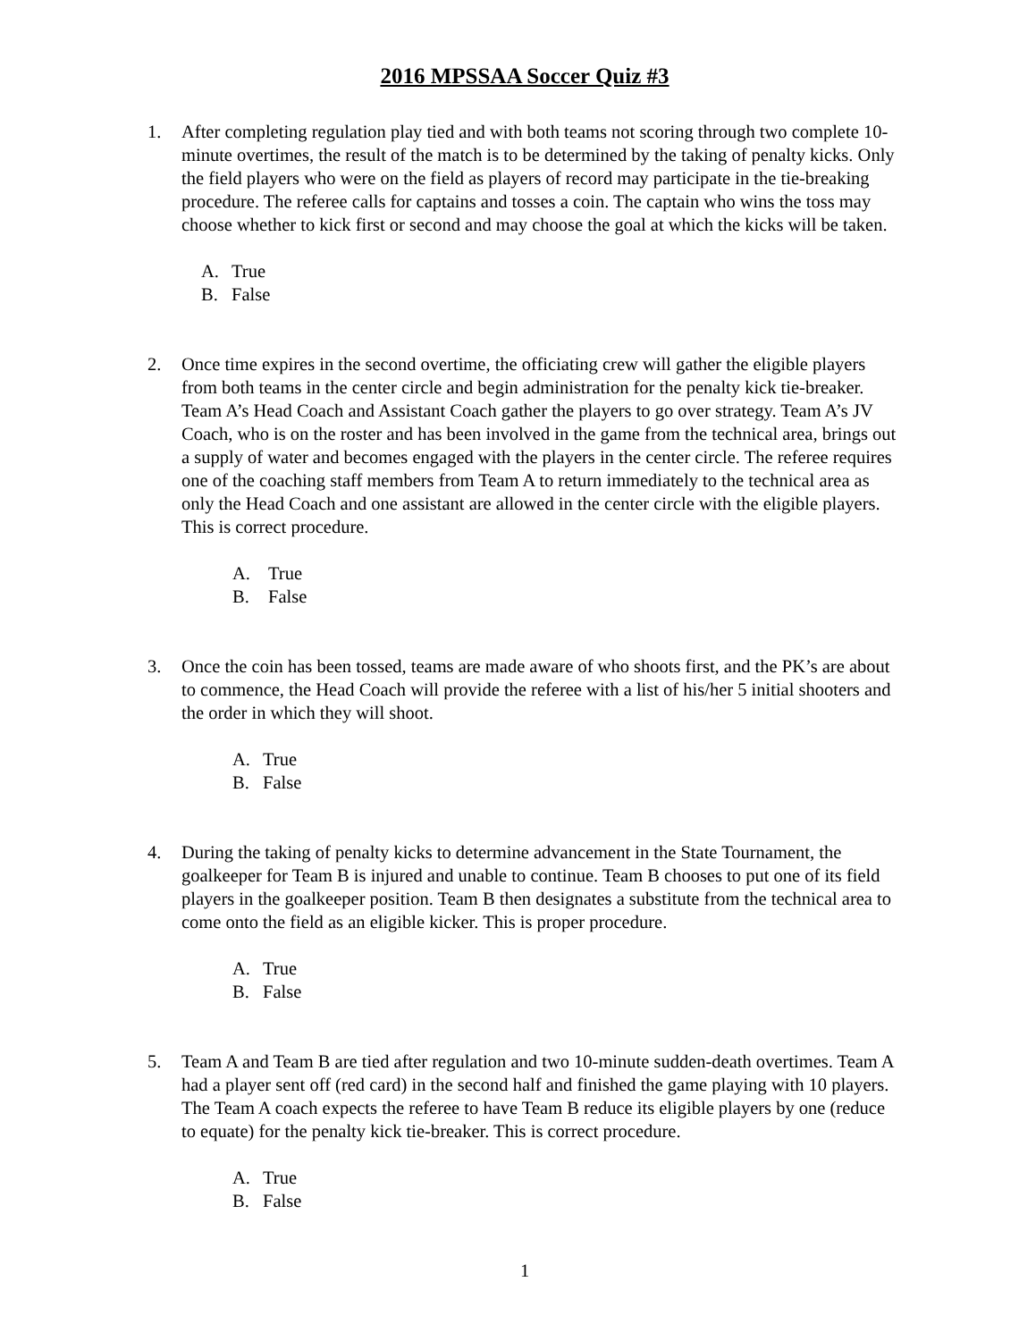2016 MPSSAA Soccer Quiz #3
1. After completing regulation play tied and with both teams not scoring through two complete 10-minute overtimes, the result of the match is to be determined by the taking of penalty kicks. Only the field players who were on the field as players of record may participate in the tie-breaking procedure. The referee calls for captains and tosses a coin. The captain who wins the toss may choose whether to kick first or second and may choose the goal at which the kicks will be taken.
A. True
B. False
2. Once time expires in the second overtime, the officiating crew will gather the eligible players from both teams in the center circle and begin administration for the penalty kick tie-breaker. Team A’s Head Coach and Assistant Coach gather the players to go over strategy. Team A’s JV Coach, who is on the roster and has been involved in the game from the technical area, brings out a supply of water and becomes engaged with the players in the center circle. The referee requires one of the coaching staff members from Team A to return immediately to the technical area as only the Head Coach and one assistant are allowed in the center circle with the eligible players. This is correct procedure.
A. True
B. False
3. Once the coin has been tossed, teams are made aware of who shoots first, and the PK’s are about to commence, the Head Coach will provide the referee with a list of his/her 5 initial shooters and the order in which they will shoot.
A. True
B. False
4. During the taking of penalty kicks to determine advancement in the State Tournament, the goalkeeper for Team B is injured and unable to continue. Team B chooses to put one of its field players in the goalkeeper position. Team B then designates a substitute from the technical area to come onto the field as an eligible kicker. This is proper procedure.
A. True
B. False
5. Team A and Team B are tied after regulation and two 10-minute sudden-death overtimes. Team A had a player sent off (red card) in the second half and finished the game playing with 10 players. The Team A coach expects the referee to have Team B reduce its eligible players by one (reduce to equate) for the penalty kick tie-breaker. This is correct procedure.
A. True
B. False
1